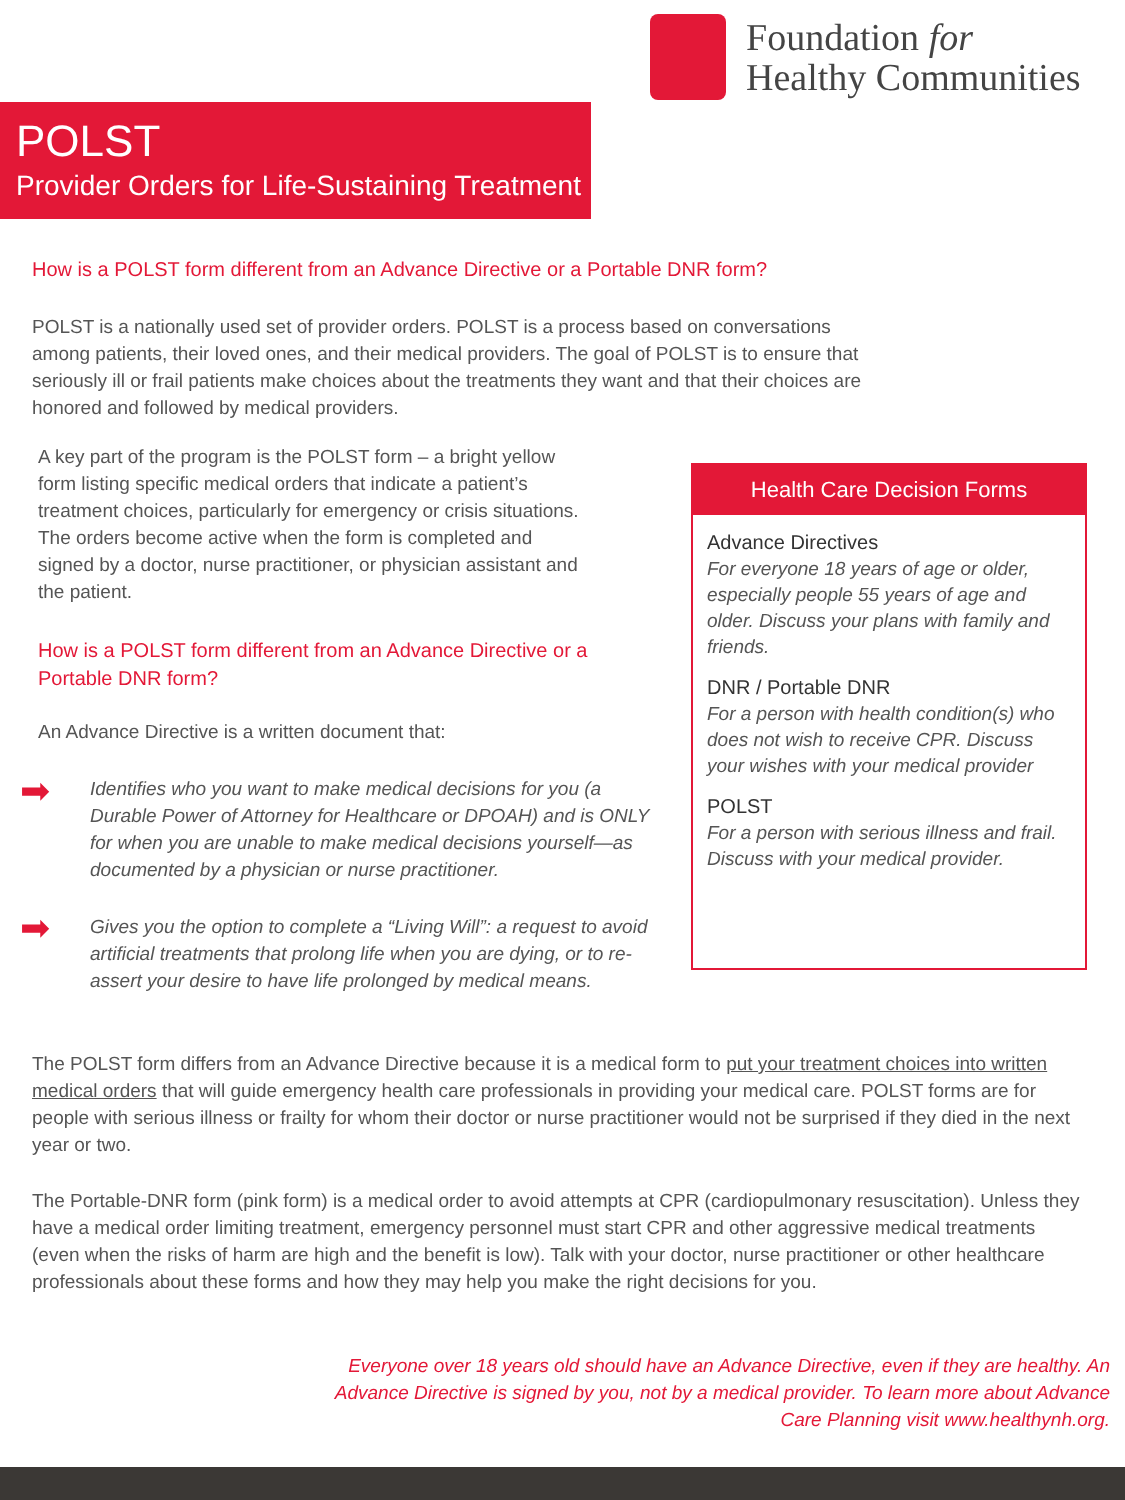Foundation for
Healthy Communities
POLST
Provider Orders for Life-Sustaining Treatment
How is a POLST form different from an Advance Directive or a Portable DNR form?
POLST is a nationally used set of provider orders. POLST is a process based on conversations among patients, their loved ones, and their medical providers. The goal of POLST is to ensure that seriously ill or frail patients make choices about the treatments they want and that their choices are honored and followed by medical providers.
A key part of the program is the POLST form – a bright yellow form listing specific medical orders that indicate a patient’s treatment choices, particularly for emergency or crisis situations. The orders become active when the form is completed and signed by a doctor, nurse practitioner, or physician assistant and the patient.
How is a POLST form different from an Advance Directive or a Portable DNR form?
An Advance Directive is a written document that:
➡
Identifies who you want to make medical decisions for you (a Durable Power of Attorney for Healthcare or DPOAH) and is ONLY for when you are unable to make medical decisions yourself—as documented by a physician or nurse practitioner.
➡
Gives you the option to complete a “Living Will”: a request to avoid artificial treatments that prolong life when you are dying, or to re-assert your desire to have life prolonged by medical means.
Health Care Decision Forms
Advance Directives
For everyone 18 years of age or older, especially people 55 years of age and older. Discuss your plans with family and friends.
DNR / Portable DNR
For a person with health condition(s) who does not wish to receive CPR. Discuss your wishes with your medical provider
POLST
For a person with serious illness and frail. Discuss with your medical provider.
The POLST form differs from an Advance Directive because it is a medical form to put your treatment choices into written medical orders that will guide emergency health care professionals in providing your medical care. POLST forms are for people with serious illness or frailty for whom their doctor or nurse practitioner would not be surprised if they died in the next year or two.
The Portable-DNR form (pink form) is a medical order to avoid attempts at CPR (cardiopulmonary resuscitation). Unless they have a medical order limiting treatment, emergency personnel must start CPR and other aggressive medical treatments (even when the risks of harm are high and the benefit is low). Talk with your doctor, nurse practitioner or other healthcare professionals about these forms and how they may help you make the right decisions for you.
Everyone over 18 years old should have an Advance Directive, even if they are healthy. An Advance Directive is signed by you, not by a medical provider. To learn more about Advance Care Planning visit www.healthynh.org.